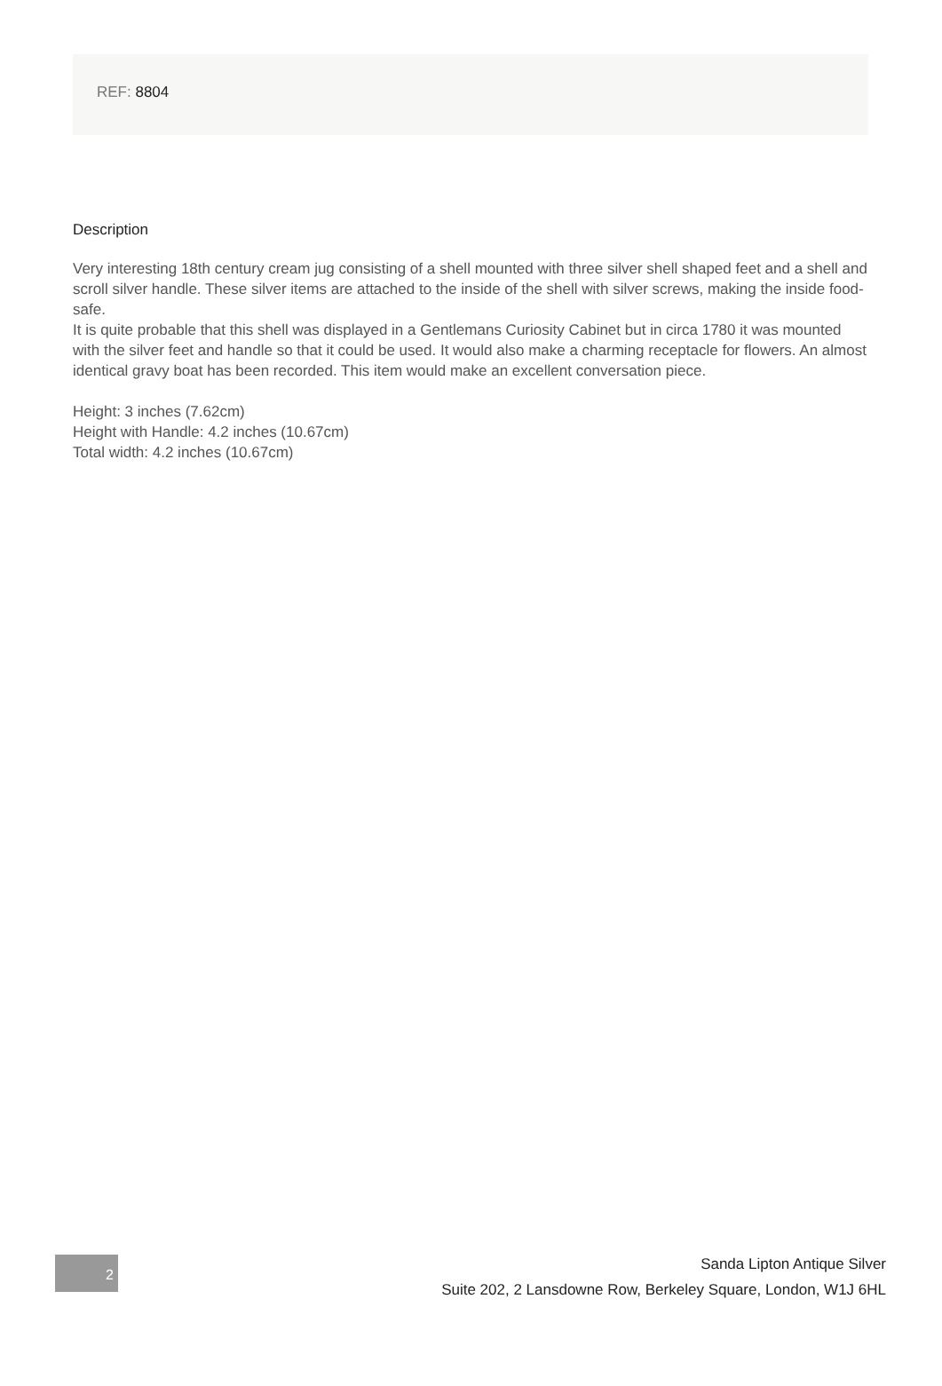REF: 8804
Description
Very interesting 18th century cream jug consisting of a shell mounted with three silver shell shaped feet and a shell and scroll silver handle. These silver items are attached to the inside of the shell with silver screws, making the inside food-safe.
It is quite probable that this shell was displayed in a Gentlemans Curiosity Cabinet but in circa 1780 it was mounted with the silver feet and handle so that it could be used. It would also make a charming receptacle for flowers. An almost identical gravy boat has been recorded. This item would make an excellent conversation piece.
Height: 3 inches (7.62cm)
Height with Handle: 4.2 inches (10.67cm)
Total width: 4.2 inches (10.67cm)
2
Sanda Lipton Antique Silver
Suite 202, 2 Lansdowne Row, Berkeley Square, London, W1J 6HL